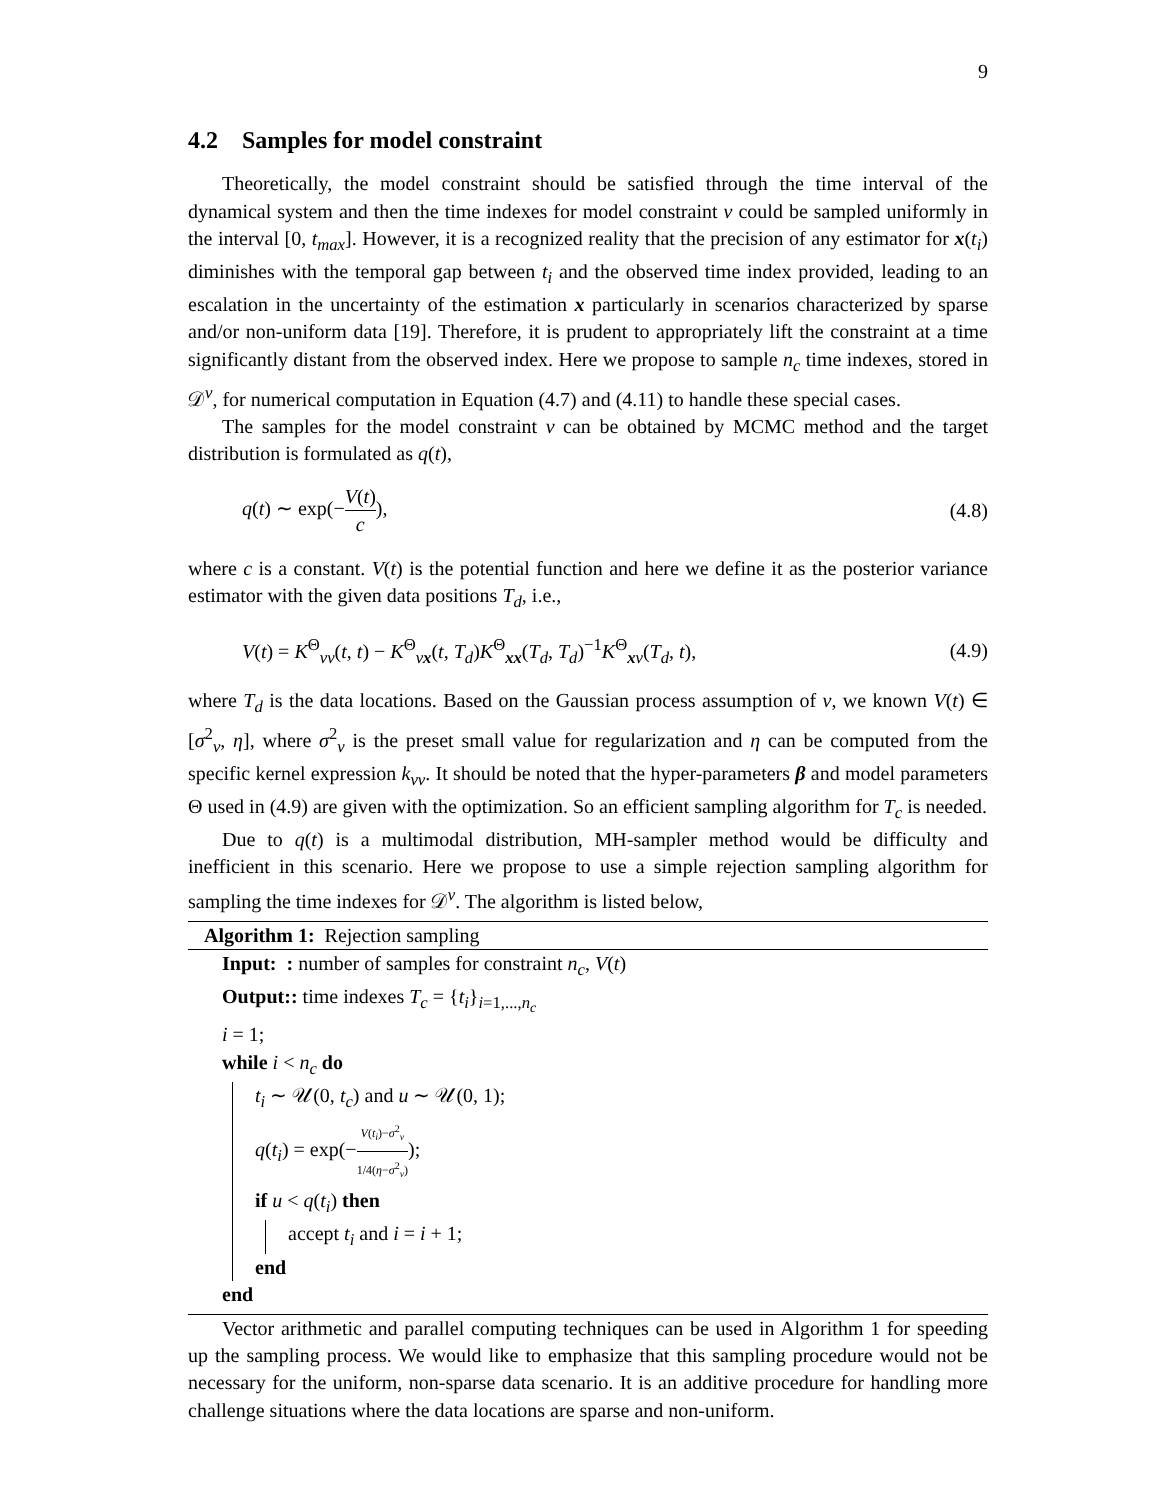9
4.2 Samples for model constraint
Theoretically, the model constraint should be satisfied through the time interval of the dynamical system and then the time indexes for model constraint v could be sampled uniformly in the interval [0, t<sub>max</sub>]. However, it is a recognized reality that the precision of any estimator for x(t<sub>i</sub>) diminishes with the temporal gap between t<sub>i</sub> and the observed time index provided, leading to an escalation in the uncertainty of the estimation x particularly in scenarios characterized by sparse and/or non-uniform data [19]. Therefore, it is prudent to appropriately lift the constraint at a time significantly distant from the observed index. Here we propose to sample n<sub>c</sub> time indexes, stored in 𝒟<sup>v</sup>, for numerical computation in Equation (4.7) and (4.11) to handle these special cases.
The samples for the model constraint v can be obtained by MCMC method and the target distribution is formulated as q(t),
q(t) ∼ exp(−V(t) c), (4.8)
where c is a constant. V(t) is the potential function and here we define it as the posterior variance estimator with the given data positions T<sub>d</sub>, i.e.,
V(t) = K<sup>Θ</sup><sub>vv</sub>(t, t) − K<sup>Θ</sup><sub>vx</sub>(t, T<sub>d</sub>)K<sup>Θ</sup><sub>xx</sub>(T<sub>d</sub>, T<sub>d</sub>)<sup>−1</sup>K<sup>Θ</sup><sub>xv</sub>(T<sub>d</sub>, t), (4.9)
where T<sub>d</sub> is the data locations. Based on the Gaussian process assumption of v, we known V(t) ∈ [σ<sup>2</sup><sub>v</sub>, η], where σ<sup>2</sup><sub>v</sub> is the preset small value for regularization and η can be computed from the specific kernel expression k<sub>vv</sub>. It should be noted that the hyper-parameters β and model parameters Θ used in (4.9) are given with the optimization. So an efficient sampling algorithm for T<sub>c</sub> is needed.
Due to q(t) is a multimodal distribution, MH-sampler method would be difficulty and inefficient in this scenario. Here we propose to use a simple rejection sampling algorithm for sampling the time indexes for 𝒟<sup>v</sup>. The algorithm is listed below,
Algorithm 1: Rejection sampling
Input: : number of samples for constraint n<sub>c</sub>, V(t)
Output:: time indexes T<sub>c</sub> = {t<sub>i</sub>}<sub>i=1,...,n<sub>c</sub></sub>
i = 1;
while i < n<sub>c</sub> do
t<sub>i</sub> ∼ 𝒰(0, t<sub>c</sub>) and u ∼ 𝒰(0, 1);
q(t<sub>i</sub>) = exp(−V(t<sub>i</sub>)−σ<sup>2</sup><sub>v</sub> 1/4(η−σ<sup>2</sup><sub>v</sub>));
if u < q(t<sub>i</sub>) then
accept t<sub>i</sub> and i = i + 1;
end
end
Vector arithmetic and parallel computing techniques can be used in Algorithm 1 for speeding up the sampling process. We would like to emphasize that this sampling procedure would not be necessary for the uniform, non-sparse data scenario. It is an additive procedure for handling more challenge situations where the data locations are sparse and non-uniform.